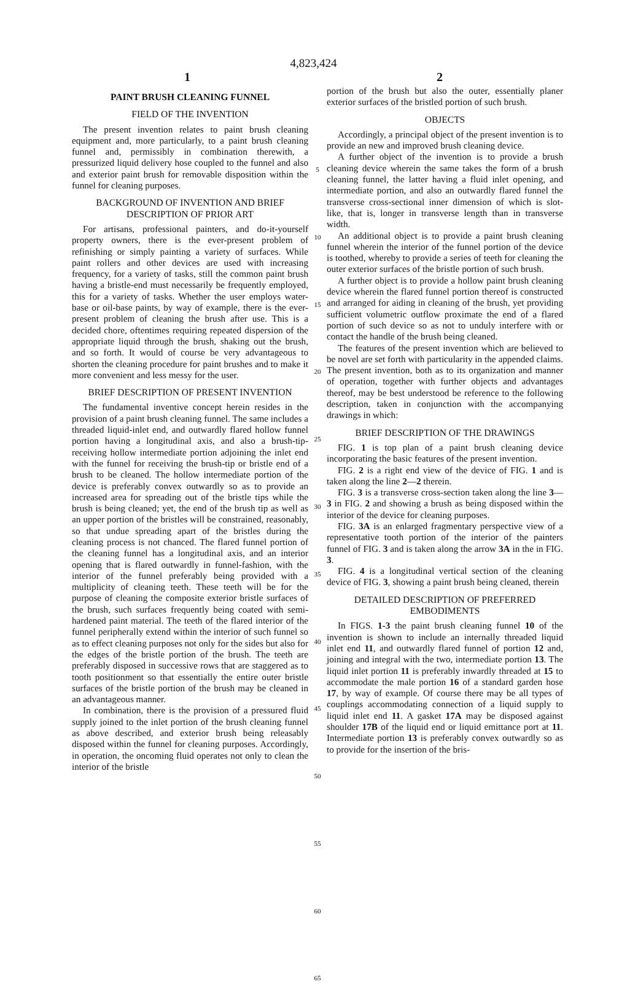4,823,424
1 2
PAINT BRUSH CLEANING FUNNEL
FIELD OF THE INVENTION
The present invention relates to paint brush cleaning equipment and, more particularly, to a paint brush cleaning funnel and, permissibly in combination therewith, a pressurized liquid delivery hose coupled to the funnel and also and exterior paint brush for removable disposition within the funnel for cleaning purposes.
BACKGROUND OF INVENTION AND BRIEF DESCRIPTION OF PRIOR ART
For artisans, professional painters, and do-it-yourself property owners, there is the ever-present problem of refinishing or simply painting a variety of surfaces. While paint rollers and other devices are used with increasing frequency, for a variety of tasks, still the common paint brush having a bristle-end must necessarily be frequently employed, this for a variety of tasks. Whether the user employs water-base or oil-base paints, by way of example, there is the ever-present problem of cleaning the brush after use. This is a decided chore, oftentimes requiring repeated dispersion of the appropriate liquid through the brush, shaking out the brush, and so forth. It would of course be very advantageous to shorten the cleaning procedure for paint brushes and to make it more convenient and less messy for the user.
BRIEF DESCRIPTION OF PRESENT INVENTION
The fundamental inventive concept herein resides in the provision of a paint brush cleaning funnel. The same includes a threaded liquid-inlet end, and outwardly flared hollow funnel portion having a longitudinal axis, and also a brush-tip-receiving hollow intermediate portion adjoining the inlet end with the funnel for receiving the brush-tip or bristle end of a brush to be cleaned. The hollow intermediate portion of the device is preferably convex outwardly so as to provide an increased area for spreading out of the bristle tips while the brush is being cleaned; yet, the end of the brush tip as well as an upper portion of the bristles will be constrained, reasonably, so that undue spreading apart of the bristles during the cleaning process is not chanced. The flared funnel portion of the cleaning funnel has a longitudinal axis, and an interior opening that is flared outwardly in funnel-fashion, with the interior of the funnel preferably being provided with a multiplicity of cleaning teeth. These teeth will be for the purpose of cleaning the composite exterior bristle surfaces of the brush, such surfaces frequently being coated with semi-hardened paint material. The teeth of the flared interior of the funnel peripherally extend within the interior of such funnel so as to effect cleaning purposes not only for the sides but also for the edges of the bristle portion of the brush. The teeth are preferably disposed in successive rows that are staggered as to tooth positionment so that essentially the entire outer bristle surfaces of the bristle portion of the brush may be cleaned in an advantageous manner.
In combination, there is the provision of a pressured fluid supply joined to the inlet portion of the brush cleaning funnel as above described, and exterior brush being releasably disposed within the funnel for cleaning purposes. Accordingly, in operation, the oncoming fluid operates not only to clean the interior of the bristle
5
10
15
20
25
30
35
40
45
50
55
60
65
portion of the brush but also the outer, essentially planer exterior surfaces of the bristled portion of such brush.
OBJECTS
Accordingly, a principal object of the present invention is to provide an new and improved brush cleaning device.
A further object of the invention is to provide a brush cleaning device wherein the same takes the form of a brush cleaning funnel, the latter having a fluid inlet opening, and intermediate portion, and also an outwardly flared funnel the transverse cross-sectional inner dimension of which is slot-like, that is, longer in transverse length than in transverse width.
An additional object is to provide a paint brush cleaning funnel wherein the interior of the funnel portion of the device is toothed, whereby to provide a series of teeth for cleaning the outer exterior surfaces of the bristle portion of such brush.
A further object is to provide a hollow paint brush cleaning device wherein the flared funnel portion thereof is constructed and arranged for aiding in cleaning of the brush, yet providing sufficient volumetric outflow proximate the end of a flared portion of such device so as not to unduly interfere with or contact the handle of the brush being cleaned.
The features of the present invention which are believed to be novel are set forth with particularity in the appended claims. The present invention, both as to its organization and manner of operation, together with further objects and advantages thereof, may be best understood be reference to the following description, taken in conjunction with the accompanying drawings in which:
BRIEF DESCRIPTION OF THE DRAWINGS
FIG. 1 is top plan of a paint brush cleaning device incorporating the basic features of the present invention.
FIG. 2 is a right end view of the device of FIG. 1 and is taken along the line 2—2 therein.
FIG. 3 is a transverse cross-section taken along the line 3—3 in FIG. 2 and showing a brush as being disposed within the interior of the device for cleaning purposes.
FIG. 3A is an enlarged fragmentary perspective view of a representative tooth portion of the interior of the painters funnel of FIG. 3 and is taken along the arrow 3A in the in FIG. 3.
FIG. 4 is a longitudinal vertical section of the cleaning device of FIG. 3, showing a paint brush being cleaned, therein
DETAILED DESCRIPTION OF PREFERRED EMBODIMENTS
In FIGS. 1-3 the paint brush cleaning funnel 10 of the invention is shown to include an internally threaded liquid inlet end 11, and outwardly flared funnel of portion 12 and, joining and integral with the two, intermediate portion 13. The liquid inlet portion 11 is preferably inwardly threaded at 15 to accommodate the male portion 16 of a standard garden hose 17, by way of example. Of course there may be all types of couplings accommodating connection of a liquid supply to liquid inlet end 11. A gasket 17A may be disposed against shoulder 17B of the liquid end or liquid emittance port at 11. Intermediate portion 13 is preferably convex outwardly so as to provide for the insertion of the bris-